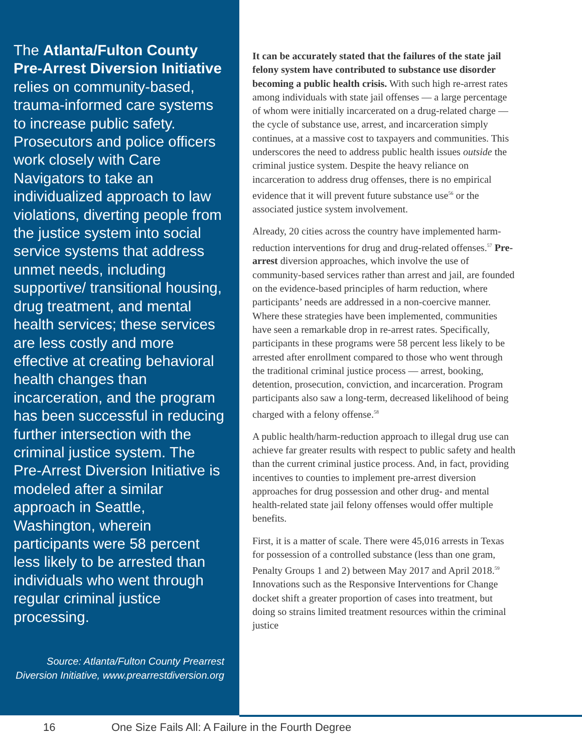The Atlanta/Fulton County Pre-Arrest Diversion Initiative relies on community-based, trauma-informed care systems to increase public safety. Prosecutors and police officers work closely with Care Navigators to take an individualized approach to law violations, diverting people from the justice system into social service systems that address unmet needs, including supportive/ transitional housing, drug treatment, and mental health services; these services are less costly and more effective at creating behavioral health changes than incarceration, and the program has been successful in reducing further intersection with the criminal justice system. The Pre-Arrest Diversion Initiative is modeled after a similar approach in Seattle, Washington, wherein participants were 58 percent less likely to be arrested than individuals who went through regular criminal justice processing.
Source: Atlanta/Fulton County Prearrest Diversion Initiative, www.prearrestdiversion.org
It can be accurately stated that the failures of the state jail felony system have contributed to substance use disorder becoming a public health crisis. With such high re-arrest rates among individuals with state jail offenses — a large percentage of whom were initially incarcerated on a drug-related charge — the cycle of substance use, arrest, and incarceration simply continues, at a massive cost to taxpayers and communities. This underscores the need to address public health issues outside the criminal justice system. Despite the heavy reliance on incarceration to address drug offenses, there is no empirical evidence that it will prevent future substance use<sup>56</sup> or the associated justice system involvement.
Already, 20 cities across the country have implemented harm-reduction interventions for drug and drug-related offenses.<sup>57</sup> Pre-arrest diversion approaches, which involve the use of community-based services rather than arrest and jail, are founded on the evidence-based principles of harm reduction, where participants’ needs are addressed in a non-coercive manner. Where these strategies have been implemented, communities have seen a remarkable drop in re-arrest rates. Specifically, participants in these programs were 58 percent less likely to be arrested after enrollment compared to those who went through the traditional criminal justice process — arrest, booking, detention, prosecution, conviction, and incarceration. Program participants also saw a long-term, decreased likelihood of being charged with a felony offense.<sup>58</sup>
A public health/harm-reduction approach to illegal drug use can achieve far greater results with respect to public safety and health than the current criminal justice process. And, in fact, providing incentives to counties to implement pre-arrest diversion approaches for drug possession and other drug- and mental health-related state jail felony offenses would offer multiple benefits.
First, it is a matter of scale. There were 45,016 arrests in Texas for possession of a controlled substance (less than one gram, Penalty Groups 1 and 2) between May 2017 and April 2018.<sup>59</sup> Innovations such as the Responsive Interventions for Change docket shift a greater proportion of cases into treatment, but doing so strains limited treatment resources within the criminal justice
16 One Size Fails All: A Failure in the Fourth Degree